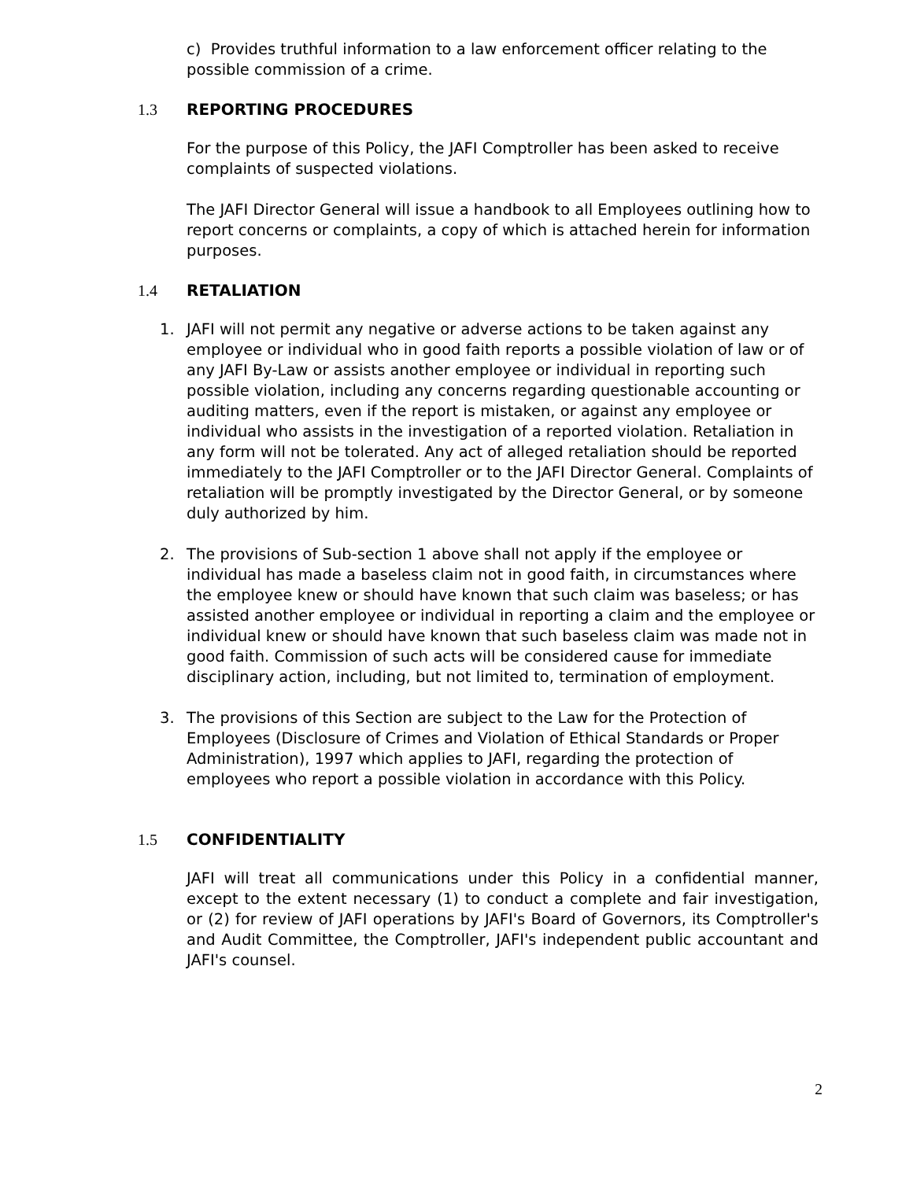c) Provides truthful information to a law enforcement officer relating to the possible commission of a crime.
1.3 REPORTING PROCEDURES
For the purpose of this Policy, the JAFI Comptroller has been asked to receive complaints of suspected violations.
The JAFI Director General will issue a handbook to all Employees outlining how to report concerns or complaints, a copy of which is attached herein for information purposes.
1.4 RETALIATION
1. JAFI will not permit any negative or adverse actions to be taken against any employee or individual who in good faith reports a possible violation of law or of any JAFI By-Law or assists another employee or individual in reporting such possible violation, including any concerns regarding questionable accounting or auditing matters, even if the report is mistaken, or against any employee or individual who assists in the investigation of a reported violation. Retaliation in any form will not be tolerated. Any act of alleged retaliation should be reported immediately to the JAFI Comptroller or to the JAFI Director General. Complaints of retaliation will be promptly investigated by the Director General, or by someone duly authorized by him.
2. The provisions of Sub-section 1 above shall not apply if the employee or individual has made a baseless claim not in good faith, in circumstances where the employee knew or should have known that such claim was baseless; or has assisted another employee or individual in reporting a claim and the employee or individual knew or should have known that such baseless claim was made not in good faith. Commission of such acts will be considered cause for immediate disciplinary action, including, but not limited to, termination of employment.
3. The provisions of this Section are subject to the Law for the Protection of Employees (Disclosure of Crimes and Violation of Ethical Standards or Proper Administration), 1997 which applies to JAFI, regarding the protection of employees who report a possible violation in accordance with this Policy.
1.5 CONFIDENTIALITY
JAFI will treat all communications under this Policy in a confidential manner, except to the extent necessary (1) to conduct a complete and fair investigation, or (2) for review of JAFI operations by JAFI's Board of Governors, its Comptroller's and Audit Committee, the Comptroller, JAFI's independent public accountant and JAFI's counsel.
2